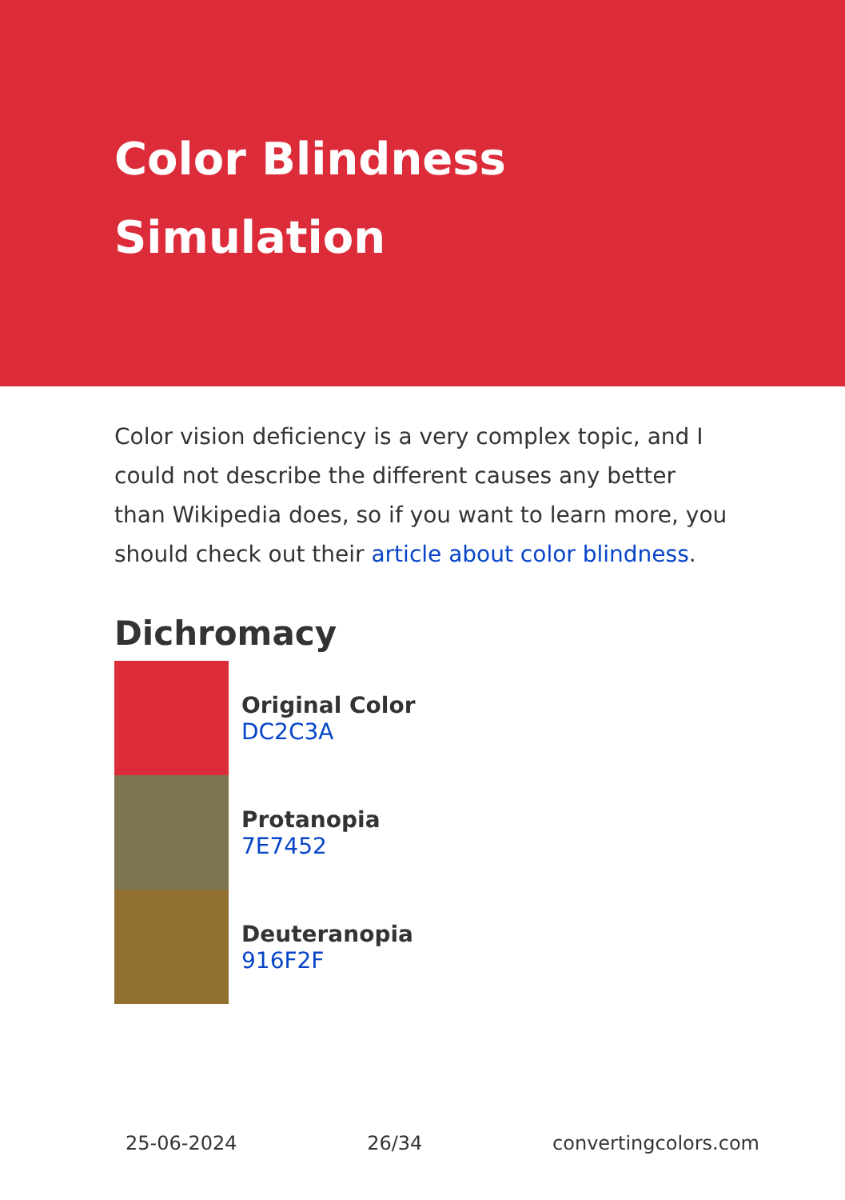Color Blindness
Simulation
Color vision deficiency is a very complex topic, and I could not describe the different causes any better than Wikipedia does, so if you want to learn more, you should check out their article about color blindness.
Dichromacy
Original Color
DC2C3A
Protanopia
7E7452
Deuteranopia
916F2F
25-06-2024 26/34 convertingcolors.com